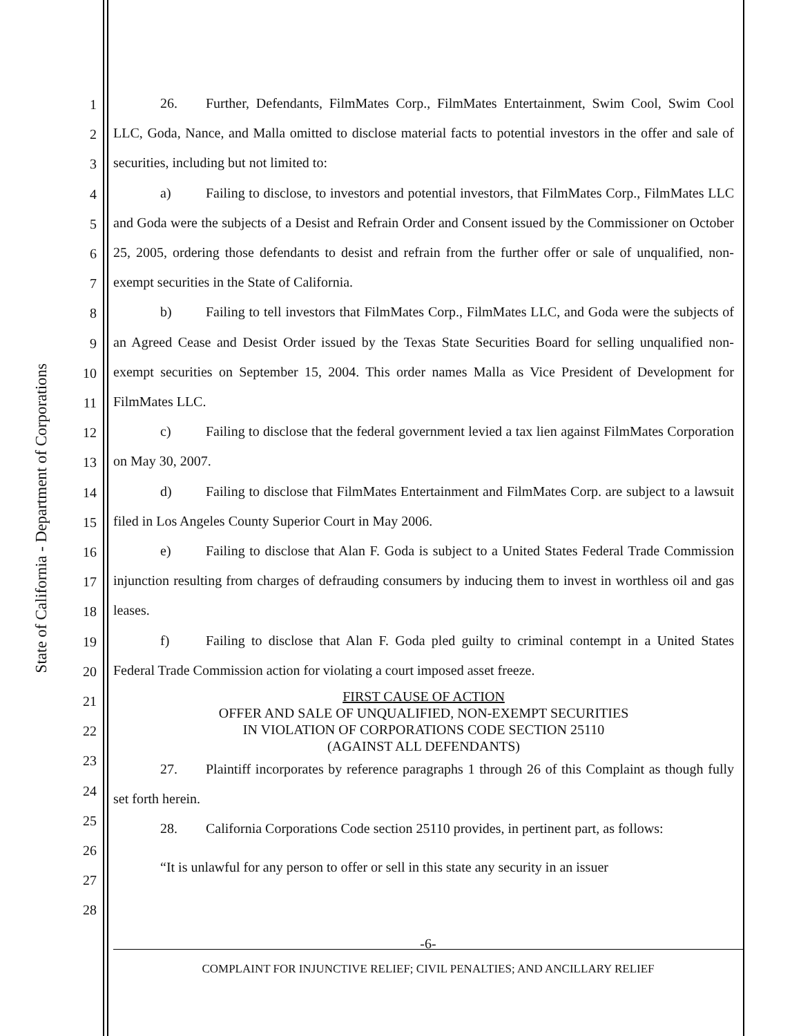State of California - Department of Corporations
1
2
3
4
5
6
7
8
9
10
11
12
13
14
15
16
17
18
19
20
21
22
23
24
25
26
27
28
26. Further, Defendants, FilmMates Corp., FilmMates Entertainment, Swim Cool, Swim Cool LLC, Goda, Nance, and Malla omitted to disclose material facts to potential investors in the offer and sale of securities, including but not limited to:
a) Failing to disclose, to investors and potential investors, that FilmMates Corp., FilmMates LLC and Goda were the subjects of a Desist and Refrain Order and Consent issued by the Commissioner on October 25, 2005, ordering those defendants to desist and refrain from the further offer or sale of unqualified, non-exempt securities in the State of California.
b) Failing to tell investors that FilmMates Corp., FilmMates LLC, and Goda were the subjects of an Agreed Cease and Desist Order issued by the Texas State Securities Board for selling unqualified non-exempt securities on September 15, 2004. This order names Malla as Vice President of Development for FilmMates LLC.
c) Failing to disclose that the federal government levied a tax lien against FilmMates Corporation on May 30, 2007.
d) Failing to disclose that FilmMates Entertainment and FilmMates Corp. are subject to a lawsuit filed in Los Angeles County Superior Court in May 2006.
e) Failing to disclose that Alan F. Goda is subject to a United States Federal Trade Commission injunction resulting from charges of defrauding consumers by inducing them to invest in worthless oil and gas leases.
f) Failing to disclose that Alan F. Goda pled guilty to criminal contempt in a United States Federal Trade Commission action for violating a court imposed asset freeze.
FIRST CAUSE OF ACTION
OFFER AND SALE OF UNQUALIFIED, NON-EXEMPT SECURITIES
IN VIOLATION OF CORPORATIONS CODE SECTION 25110
(AGAINST ALL DEFENDANTS)
27. Plaintiff incorporates by reference paragraphs 1 through 26 of this Complaint as though fully set forth herein.
28. California Corporations Code section 25110 provides, in pertinent part, as follows:
“It is unlawful for any person to offer or sell in this state any security in an issuer
-6-
COMPLAINT FOR INJUNCTIVE RELIEF; CIVIL PENALTIES; AND ANCILLARY RELIEF